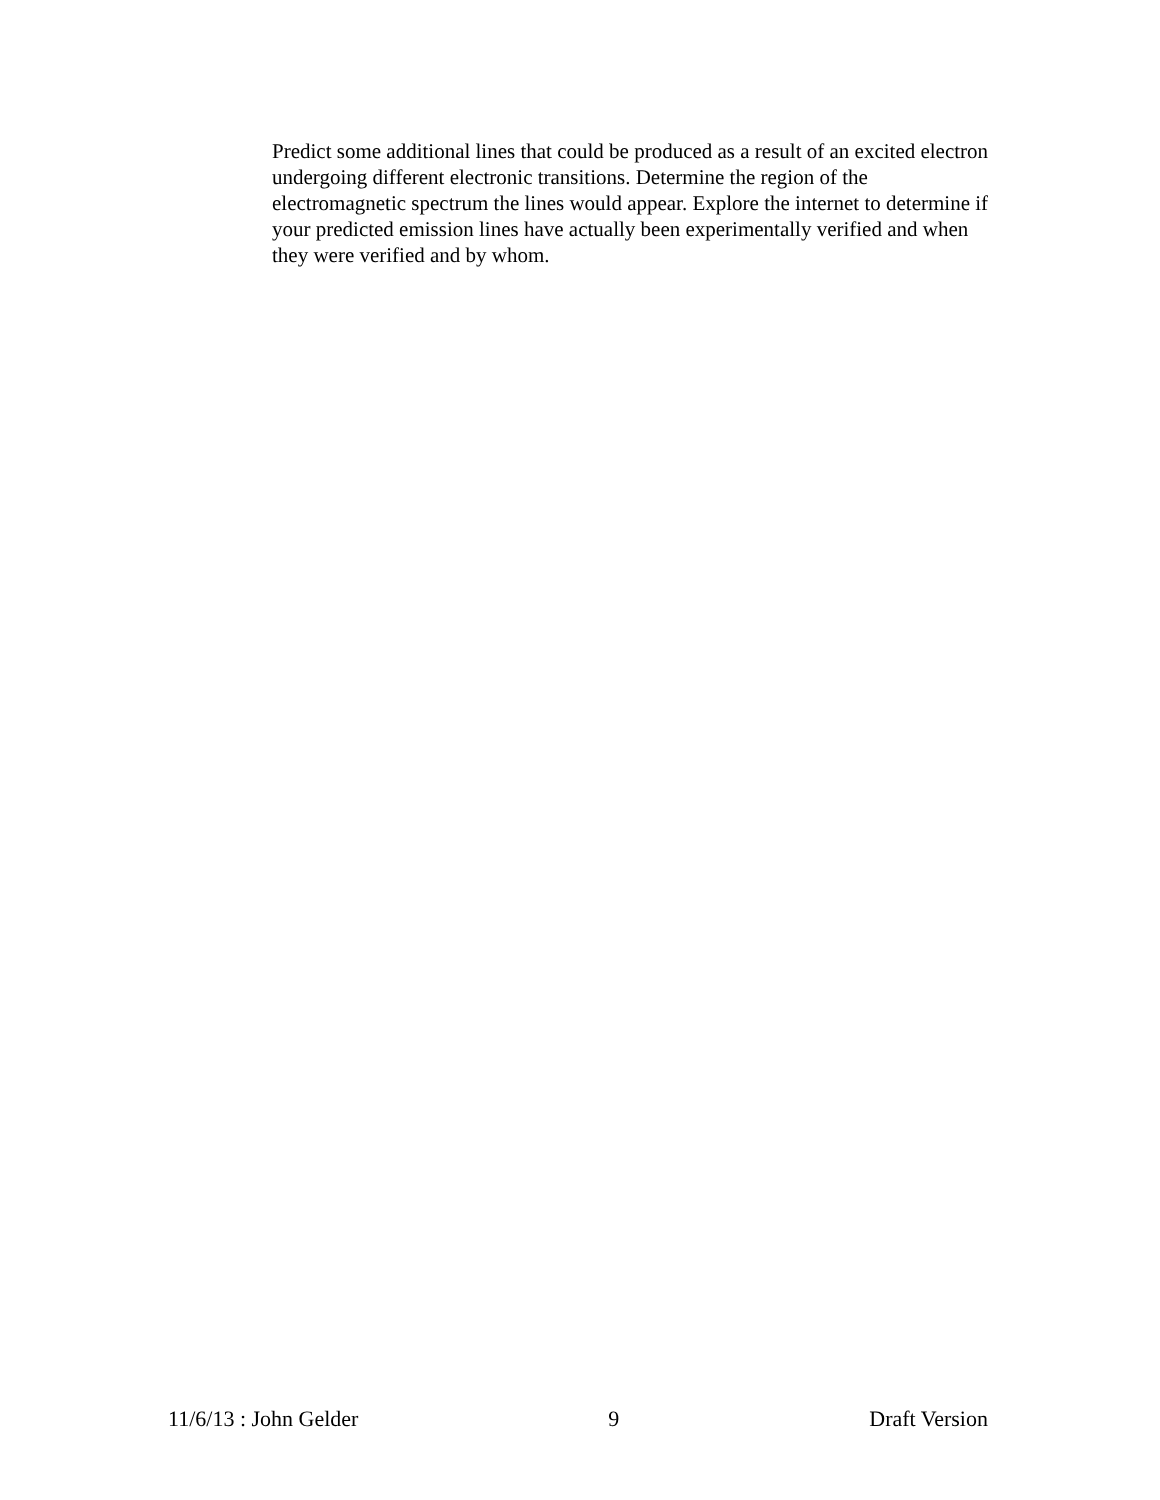Predict some additional lines that could be produced as a result of an excited electron undergoing different electronic transitions. Determine the region of the electromagnetic spectrum the lines would appear. Explore the internet to determine if your predicted emission lines have actually been experimentally verified and when they were verified and by whom.
11/6/13 : John Gelder 9 Draft Version